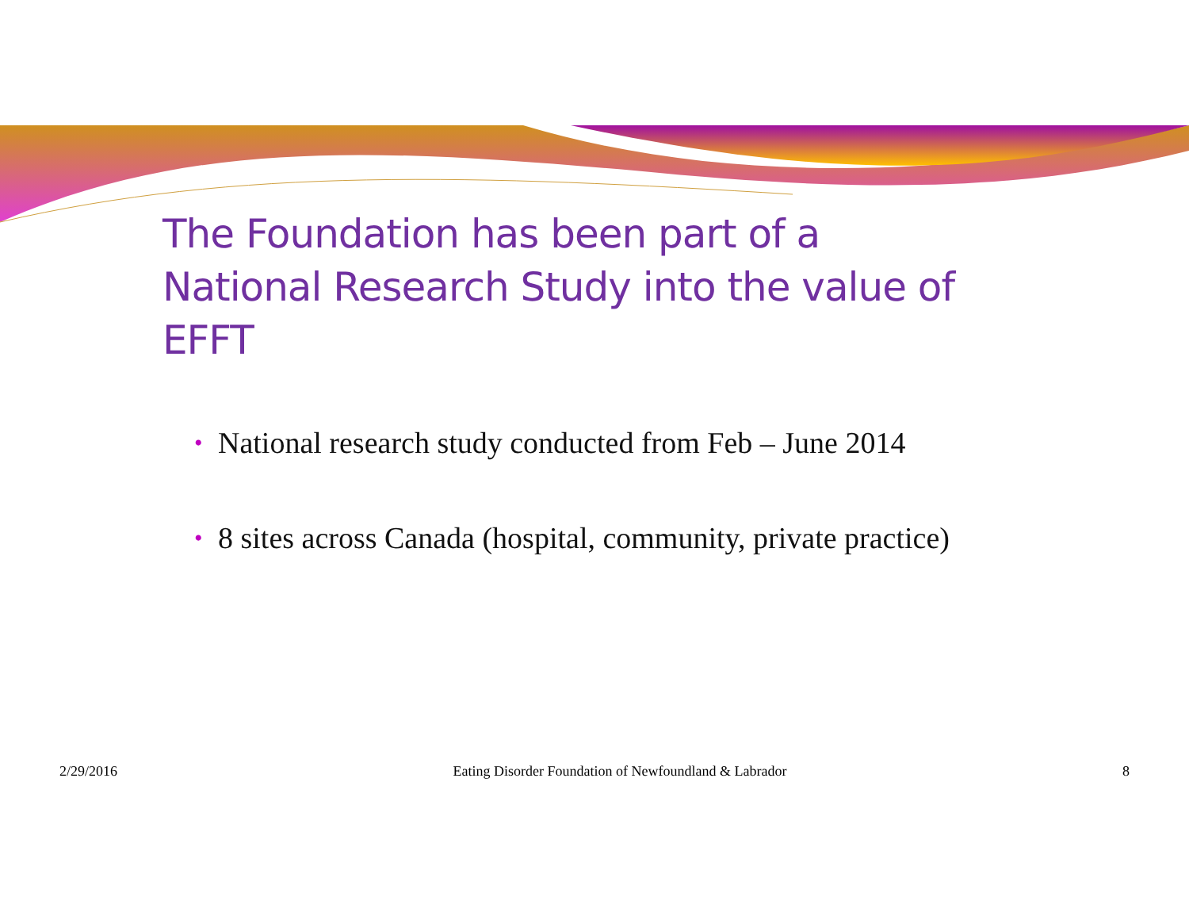The Foundation has been part of a National Research Study into the value of EFFT
• National research study conducted from Feb – June 2014
• 8 sites across Canada (hospital, community, private practice)
2/29/2016 Eating Disorder Foundation of Newfoundland & Labrador 8